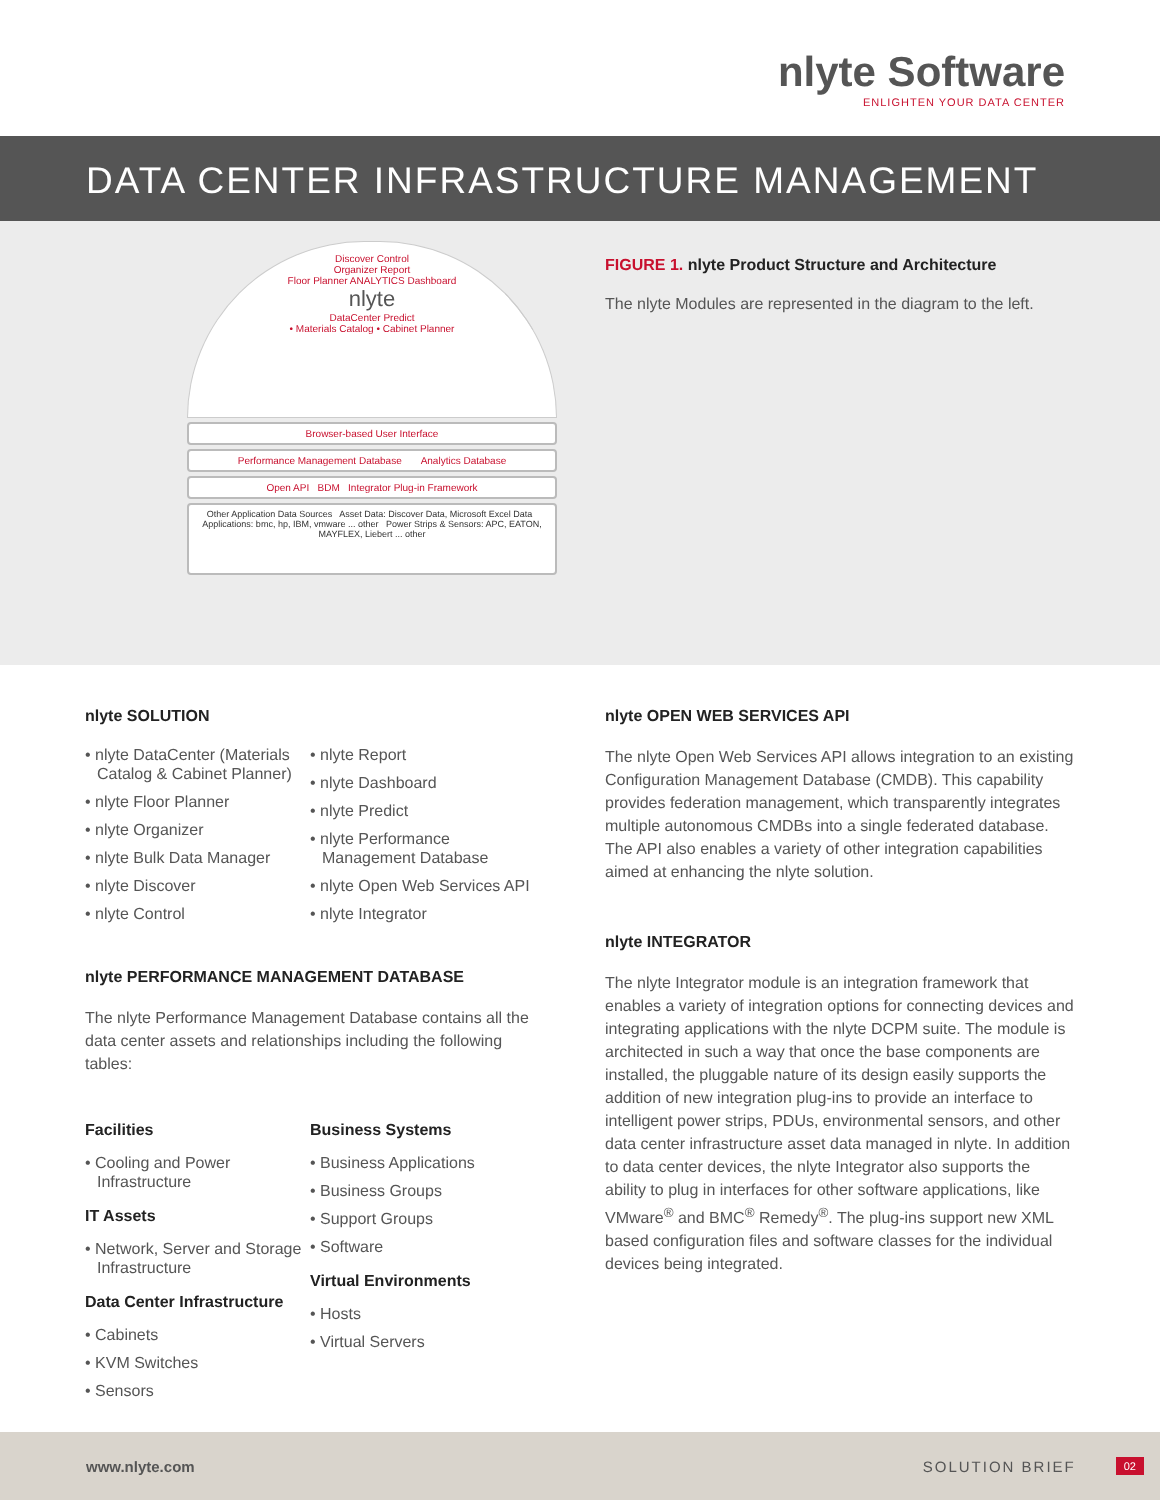nlyte Software
ENLIGHTEN YOUR DATA CENTER
DATA CENTER INFRASTRUCTURE MANAGEMENT
Discover Control
Organizer Report
Floor Planner ANALYTICS Dashboard
nlyte
DataCenter Predict
• Materials Catalog • Cabinet Planner
Browser-based User Interface
Performance Management Database Analytics Database
Open API BDM Integrator Plug-in Framework
Other Application Data Sources Asset Data: Discover Data, Microsoft Excel Data Applications: bmc, hp, IBM, vmware ... other Power Strips & Sensors: APC, EATON, MAYFLEX, Liebert ... other
FIGURE 1. nlyte Product Structure and Architecture
The nlyte Modules are represented in the diagram to the left.
nlyte SOLUTION
• nlyte DataCenter (Materials Catalog & Cabinet Planner)
• nlyte Floor Planner
• nlyte Organizer
• nlyte Bulk Data Manager
• nlyte Discover
• nlyte Control
• nlyte Report
• nlyte Dashboard
• nlyte Predict
• nlyte Performance Management Database
• nlyte Open Web Services API
• nlyte Integrator
nlyte PERFORMANCE MANAGEMENT DATABASE
The nlyte Performance Management Database contains all the data center assets and relationships including the following tables:
Facilities
• Cooling and Power Infrastructure
IT Assets
• Network, Server and Storage Infrastructure
Data Center Infrastructure
• Cabinets
• KVM Switches
• Sensors
Business Systems
• Business Applications
• Business Groups
• Support Groups
• Software
Virtual Environments
• Hosts
• Virtual Servers
nlyte OPEN WEB SERVICES API
The nlyte Open Web Services API allows integration to an existing Configuration Management Database (CMDB). This capability provides federation management, which transparently integrates multiple autonomous CMDBs into a single federated database. The API also enables a variety of other integration capabilities aimed at enhancing the nlyte solution.
nlyte INTEGRATOR
The nlyte Integrator module is an integration framework that enables a variety of integration options for connecting devices and integrating applications with the nlyte DCPM suite. The module is architected in such a way that once the base components are installed, the pluggable nature of its design easily supports the addition of new integration plug-ins to provide an interface to intelligent power strips, PDUs, environmental sensors, and other data center infrastructure asset data managed in nlyte. In addition to data center devices, the nlyte Integrator also supports the ability to plug in interfaces for other software applications, like VMware<sup>®</sup> and BMC<sup>®</sup> Remedy<sup>®</sup>. The plug-ins support new XML based configuration files and software classes for the individual devices being integrated.
www.nlyte.com SOLUTION BRIEF 02